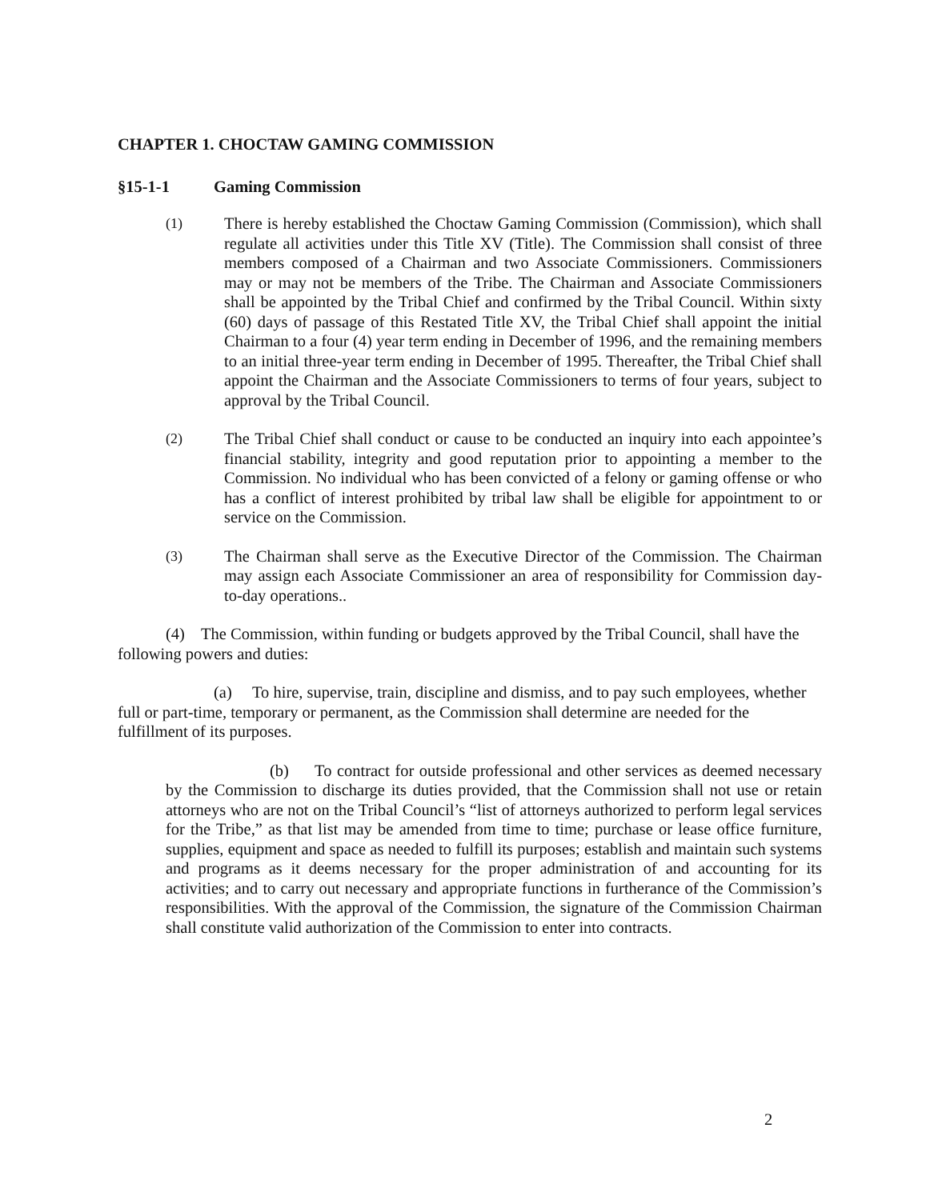CHAPTER 1. CHOCTAW GAMING COMMISSION
§15-1-1 Gaming Commission
(1) There is hereby established the Choctaw Gaming Commission (Commission), which shall regulate all activities under this Title XV (Title). The Commission shall consist of three members composed of a Chairman and two Associate Commissioners. Commissioners may or may not be members of the Tribe. The Chairman and Associate Commissioners shall be appointed by the Tribal Chief and confirmed by the Tribal Council. Within sixty (60) days of passage of this Restated Title XV, the Tribal Chief shall appoint the initial Chairman to a four (4) year term ending in December of 1996, and the remaining members to an initial three-year term ending in December of 1995. Thereafter, the Tribal Chief shall appoint the Chairman and the Associate Commissioners to terms of four years, subject to approval by the Tribal Council.
(2) The Tribal Chief shall conduct or cause to be conducted an inquiry into each appointee’s financial stability, integrity and good reputation prior to appointing a member to the Commission. No individual who has been convicted of a felony or gaming offense or who has a conflict of interest prohibited by tribal law shall be eligible for appointment to or service on the Commission.
(3) The Chairman shall serve as the Executive Director of the Commission. The Chairman may assign each Associate Commissioner an area of responsibility for Commission day-to-day operations..
(4) The Commission, within funding or budgets approved by the Tribal Council, shall have the following powers and duties:
(a) To hire, supervise, train, discipline and dismiss, and to pay such employees, whether full or part-time, temporary or permanent, as the Commission shall determine are needed for the fulfillment of its purposes.
(b) To contract for outside professional and other services as deemed necessary by the Commission to discharge its duties provided, that the Commission shall not use or retain attorneys who are not on the Tribal Council’s “list of attorneys authorized to perform legal services for the Tribe,” as that list may be amended from time to time; purchase or lease office furniture, supplies, equipment and space as needed to fulfill its purposes; establish and maintain such systems and programs as it deems necessary for the proper administration of and accounting for its activities; and to carry out necessary and appropriate functions in furtherance of the Commission’s responsibilities. With the approval of the Commission, the signature of the Commission Chairman shall constitute valid authorization of the Commission to enter into contracts.
2